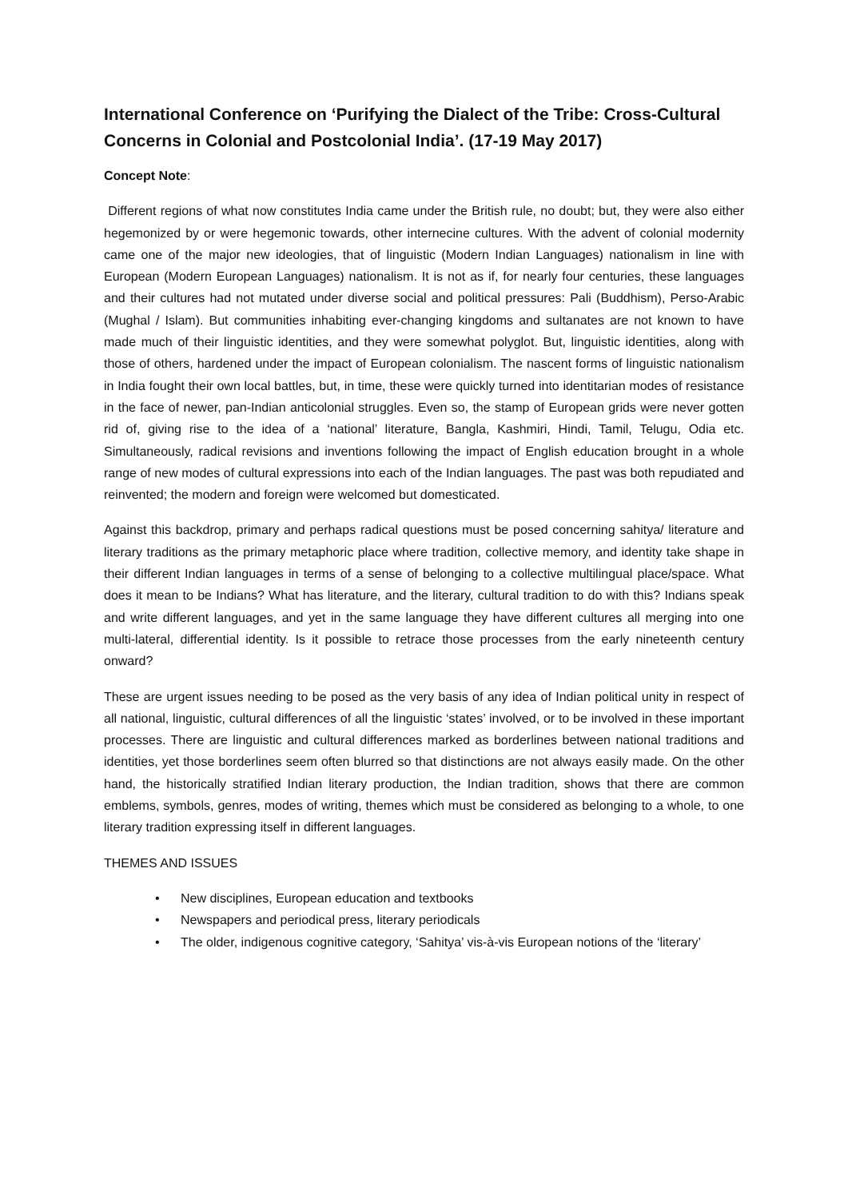International Conference on ‘Purifying the Dialect of the Tribe: Cross-Cultural Concerns in Colonial and Postcolonial India’. (17-19 May 2017)
Concept Note:
Different regions of what now constitutes India came under the British rule, no doubt; but, they were also either hegemonized by or were hegemonic towards, other internecine cultures. With the advent of colonial modernity came one of the major new ideologies, that of linguistic (Modern Indian Languages) nationalism in line with European (Modern European Languages) nationalism. It is not as if, for nearly four centuries, these languages and their cultures had not mutated under diverse social and political pressures: Pali (Buddhism), Perso-Arabic (Mughal / Islam). But communities inhabiting ever-changing kingdoms and sultanates are not known to have made much of their linguistic identities, and they were somewhat polyglot. But, linguistic identities, along with those of others, hardened under the impact of European colonialism. The nascent forms of linguistic nationalism in India fought their own local battles, but, in time, these were quickly turned into identitarian modes of resistance in the face of newer, pan-Indian anticolonial struggles. Even so, the stamp of European grids were never gotten rid of, giving rise to the idea of a ‘national’ literature, Bangla, Kashmiri, Hindi, Tamil, Telugu, Odia etc. Simultaneously, radical revisions and inventions following the impact of English education brought in a whole range of new modes of cultural expressions into each of the Indian languages. The past was both repudiated and reinvented; the modern and foreign were welcomed but domesticated.
Against this backdrop, primary and perhaps radical questions must be posed concerning sahitya/ literature and literary traditions as the primary metaphoric place where tradition, collective memory, and identity take shape in their different Indian languages in terms of a sense of belonging to a collective multilingual place/space. What does it mean to be Indians? What has literature, and the literary, cultural tradition to do with this? Indians speak and write different languages, and yet in the same language they have different cultures all merging into one multi-lateral, differential identity. Is it possible to retrace those processes from the early nineteenth century onward?
These are urgent issues needing to be posed as the very basis of any idea of Indian political unity in respect of all national, linguistic, cultural differences of all the linguistic ‘states’ involved, or to be involved in these important processes. There are linguistic and cultural differences marked as borderlines between national traditions and identities, yet those borderlines seem often blurred so that distinctions are not always easily made. On the other hand, the historically stratified Indian literary production, the Indian tradition, shows that there are common emblems, symbols, genres, modes of writing, themes which must be considered as belonging to a whole, to one literary tradition expressing itself in different languages.
THEMES AND ISSUES
• New disciplines, European education and textbooks
• Newspapers and periodical press, literary periodicals
• The older, indigenous cognitive category, ‘Sahitya’ vis-à-vis European notions of the ‘literary’